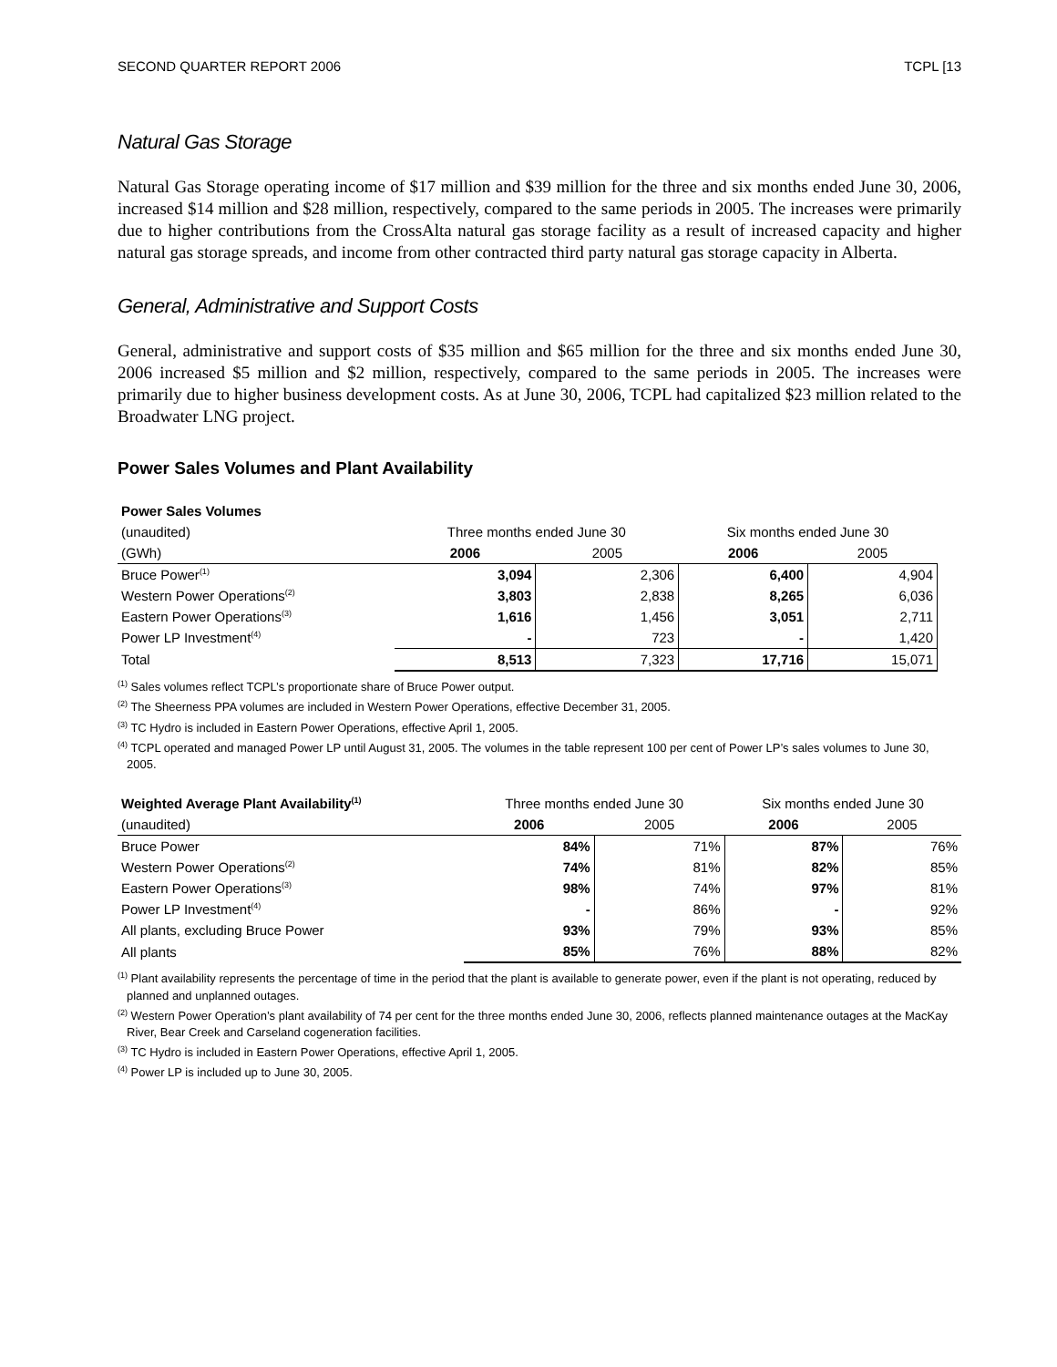SECOND QUARTER REPORT 2006 TCPL [13
Natural Gas Storage
Natural Gas Storage operating income of $17 million and $39 million for the three and six months ended June 30, 2006, increased $14 million and $28 million, respectively, compared to the same periods in 2005. The increases were primarily due to higher contributions from the CrossAlta natural gas storage facility as a result of increased capacity and higher natural gas storage spreads, and income from other contracted third party natural gas storage capacity in Alberta.
General, Administrative and Support Costs
General, administrative and support costs of $35 million and $65 million for the three and six months ended June 30, 2006 increased $5 million and $2 million, respectively, compared to the same periods in 2005. The increases were primarily due to higher business development costs. As at June 30, 2006, TCPL had capitalized $23 million related to the Broadwater LNG project.
Power Sales Volumes and Plant Availability
| Power Sales Volumes | | | | |
| (unaudited) | Three months ended June 30 | | Six months ended June 30 | |
| (GWh) | 2006 | 2005 | 2006 | 2005 |
| Bruce Power<sup>(1)</sup> | 3,094 | 2,306 | 6,400 | 4,904 |
| Western Power Operations<sup>(2)</sup> | 3,803 | 2,838 | 8,265 | 6,036 |
| Eastern Power Operations<sup>(3)</sup> | 1,616 | 1,456 | 3,051 | 2,711 |
| Power LP Investment<sup>(4)</sup> | - | 723 | - | 1,420 |
| Total | 8,513 | 7,323 | 17,716 | 15,071 |
<sup>(1)</sup> Sales volumes reflect TCPL’s proportionate share of Bruce Power output.
<sup>(2)</sup> The Sheerness PPA volumes are included in Western Power Operations, effective December 31, 2005.
<sup>(3)</sup> TC Hydro is included in Eastern Power Operations, effective April 1, 2005.
<sup>(4)</sup> TCPL operated and managed Power LP until August 31, 2005. The volumes in the table represent 100 per cent of Power LP’s sales volumes to June 30, 2005.
| Weighted Average Plant Availability<sup>(1)</sup> | Three months ended June 30 | | Six months ended June 30 | |
| (unaudited) | 2006 | 2005 | 2006 | 2005 |
| Bruce Power | 84% | 71% | 87% | 76% |
| Western Power Operations<sup>(2)</sup> | 74% | 81% | 82% | 85% |
| Eastern Power Operations<sup>(3)</sup> | 98% | 74% | 97% | 81% |
| Power LP Investment<sup>(4)</sup> | - | 86% | - | 92% |
| All plants, excluding Bruce Power | 93% | 79% | 93% | 85% |
| All plants | 85% | 76% | 88% | 82% |
<sup>(1)</sup> Plant availability represents the percentage of time in the period that the plant is available to generate power, even if the plant is not operating, reduced by planned and unplanned outages.
<sup>(2)</sup> Western Power Operation’s plant availability of 74 per cent for the three months ended June 30, 2006, reflects planned maintenance outages at the MacKay River, Bear Creek and Carseland cogeneration facilities.
<sup>(3)</sup> TC Hydro is included in Eastern Power Operations, effective April 1, 2005.
<sup>(4)</sup> Power LP is included up to June 30, 2005.